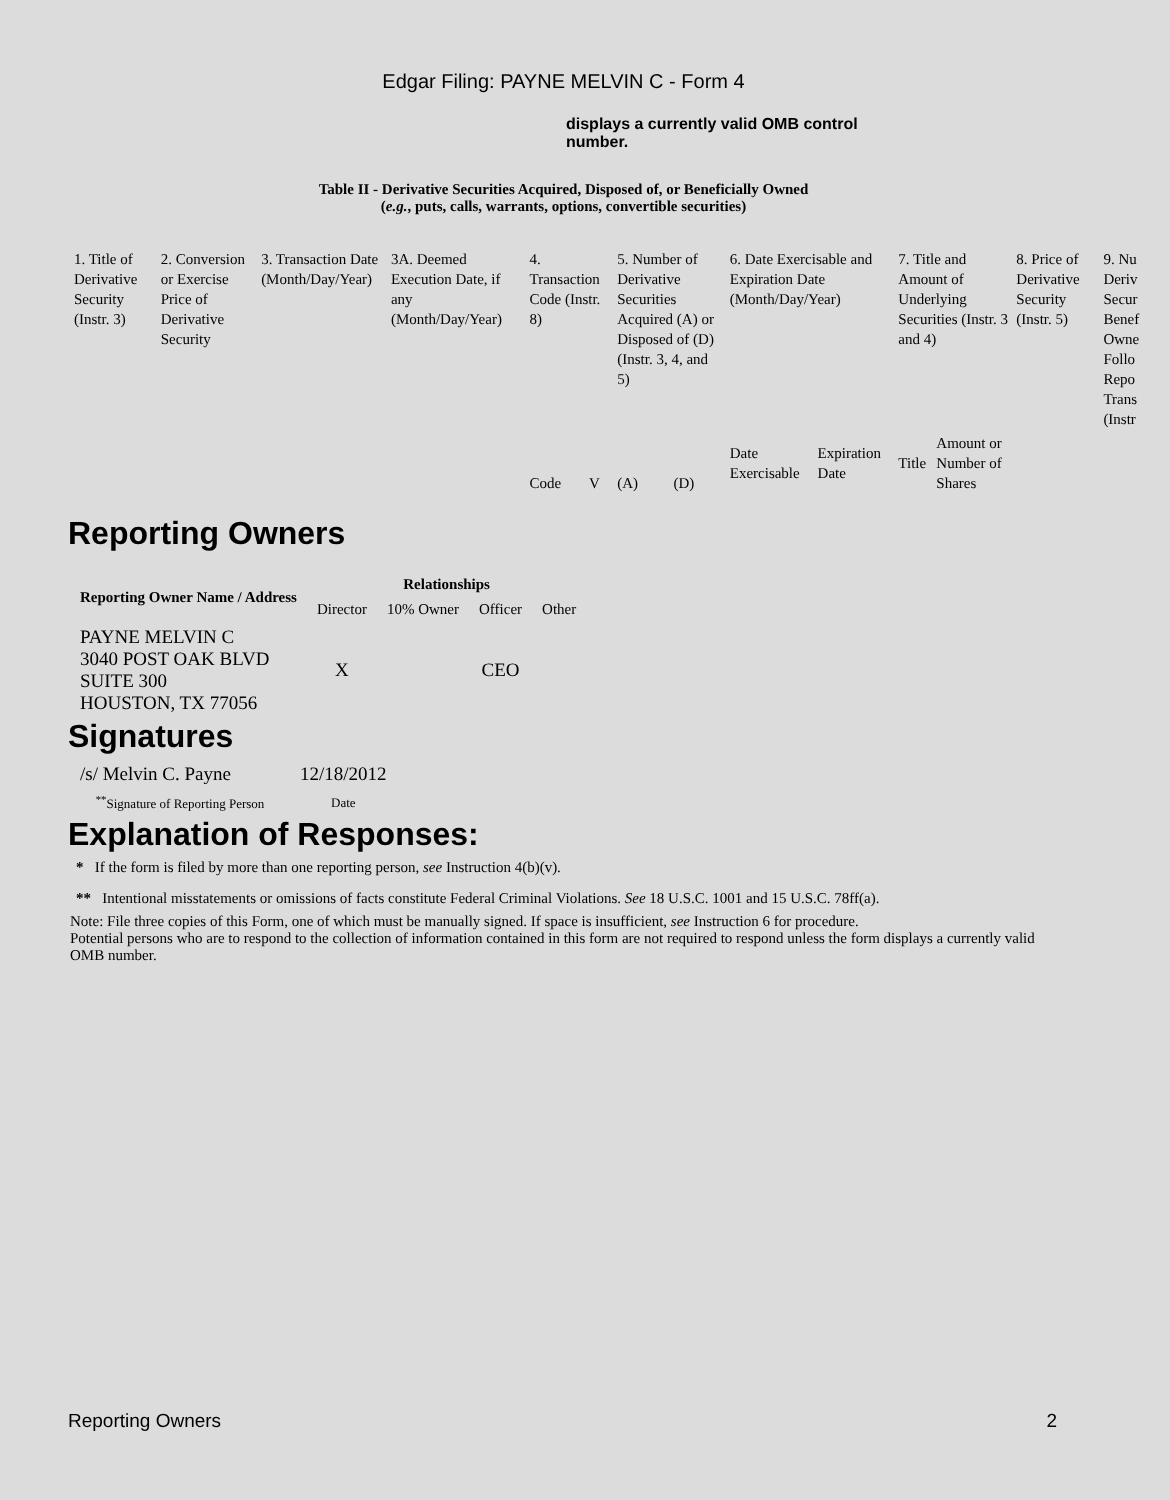Edgar Filing: PAYNE MELVIN C - Form 4
displays a currently valid OMB control number.
Table II - Derivative Securities Acquired, Disposed of, or Beneficially Owned
(e.g., puts, calls, warrants, options, convertible securities)
| 1. Title of Derivative Security (Instr. 3) | 2. Conversion or Exercise Price of Derivative Security | 3. Transaction Date (Month/Day/Year) | 3A. Deemed Execution Date, if any (Month/Day/Year) | 4. Transaction Code (Instr. 8) | | 5. Number of Derivative Securities Acquired (A) or Disposed of (D) (Instr. 3, 4, and 5) | | 6. Date Exercisable and Expiration Date (Month/Day/Year) | | 7. Title and Amount of Underlying Securities (Instr. 3 and 4) | | 8. Price of Derivative Security (Instr. 5) | 9. Nu Deriv Secur Benef Owne Follo Repo Trans (Instr |
| | | | | Code | V | (A) | (D) | Date Exercisable | Expiration Date | Title | Amount or Number of Shares | | |
Reporting Owners
| Reporting Owner Name / Address | Relationships | | | |
| --- | --- | --- | --- | --- |
| | Director | 10% Owner | Officer | Other |
| PAYNE MELVIN C 3040 POST OAK BLVD SUITE 300 HOUSTON, TX 77056 | X | | CEO | |
Signatures
| /s/ Melvin C. Payne | 12/18/2012 |
| <sup>**</sup> Signature of Reporting Person | Date |
Explanation of Responses:
* If the form is filed by more than one reporting person, see Instruction 4(b)(v).
** Intentional misstatements or omissions of facts constitute Federal Criminal Violations. See 18 U.S.C. 1001 and 15 U.S.C. 78ff(a).
Note: File three copies of this Form, one of which must be manually signed. If space is insufficient, see Instruction 6 for procedure.
Potential persons who are to respond to the collection of information contained in this form are not required to respond unless the form displays a currently valid OMB number.
Reporting Owners 2